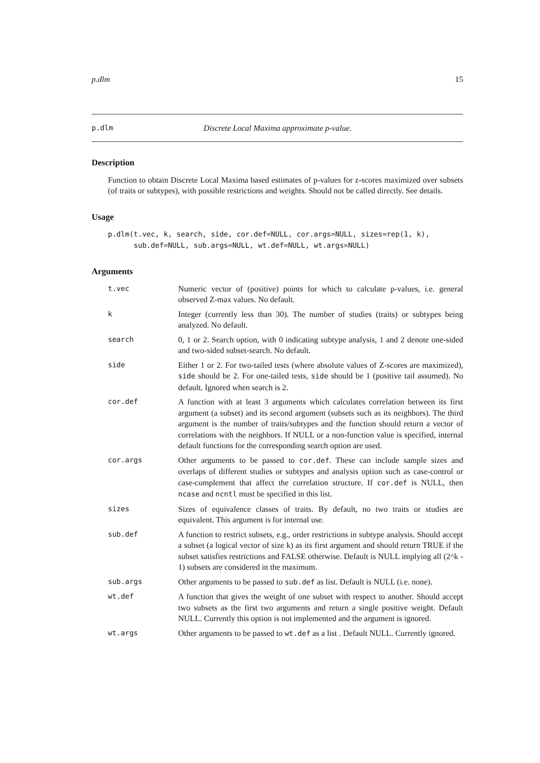p.dlm 15
p.dlm Discrete Local Maxima approximate p-value.
Description
Function to obtain Discrete Local Maxima based estimates of p-values for z-scores maximized over subsets (of traits or subtypes), with possible restrictions and weights. Should not be called directly. See details.
Usage
p.dlm(t.vec, k, search, side, cor.def=NULL, cor.args=NULL, sizes=rep(1, k),
      sub.def=NULL, sub.args=NULL, wt.def=NULL, wt.args=NULL)
Arguments
| t.vec | Numeric vector of (positive) points for which to calculate p-values, i.e. general observed Z-max values. No default. |
| k | Integer (currently less than 30). The number of studies (traits) or subtypes being analyzed. No default. |
| search | 0, 1 or 2. Search option, with 0 indicating subtype analysis, 1 and 2 denote one-sided and two-sided subset-search. No default. |
| side | Either 1 or 2. For two-tailed tests (where absolute values of Z-scores are maximized), side should be 2. For one-tailed tests, side should be 1 (positive tail assumed). No default. Ignored when search is 2. |
| cor.def | A function with at least 3 arguments which calculates correlation between its first argument (a subset) and its second argument (subsets such as its neighbors). The third argument is the number of traits/subtypes and the function should return a vector of correlations with the neighbors. If NULL or a non-function value is specified, internal default functions for the corresponding search option are used. |
| cor.args | Other arguments to be passed to cor.def . These can include sample sizes and overlaps of different studies or subtypes and analysis option such as case-control or case-complement that affect the correlation structure. If cor.def is NULL, then ncase and ncntl must be specified in this list. |
| sizes | Sizes of equivalence classes of traits. By default, no two traits or studies are equivalent. This argument is for internal use. |
| sub.def | A function to restrict subsets, e.g., order restrictions in subtype analysis. Should accept a subset (a logical vector of size k) as its first argument and should return TRUE if the subset satisfies restrictions and FALSE otherwise. Default is NULL implying all (2^k - 1) subsets are considered in the maximum. |
| sub.args | Other arguments to be passed to sub.def as list. Default is NULL (i.e. none). |
| wt.def | A function that gives the weight of one subset with respect to another. Should accept two subsets as the first two arguments and return a single positive weight. Default NULL. Currently this option is not implemented and the argument is ignored. |
| wt.args | Other arguments to be passed to wt.def as a list . Default NULL. Currently ignored. |